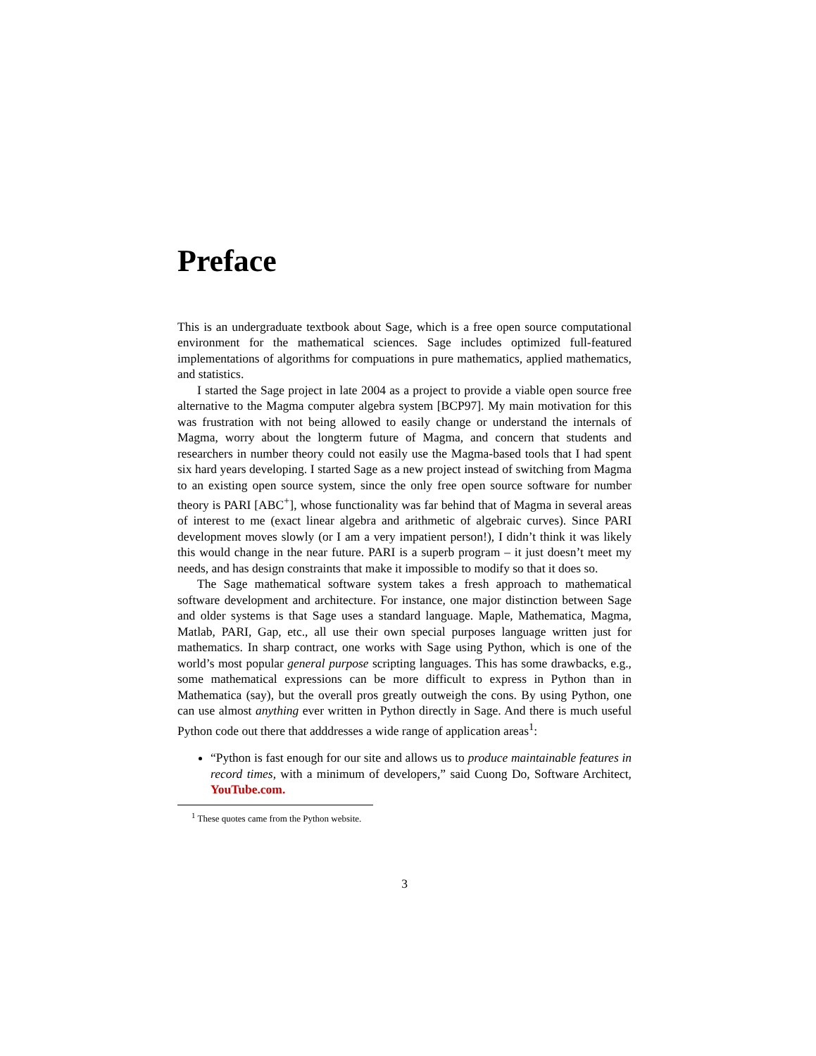Preface
This is an undergraduate textbook about Sage, which is a free open source computational environment for the mathematical sciences. Sage includes optimized full-featured implementations of algorithms for compuations in pure mathematics, applied mathematics, and statistics.
I started the Sage project in late 2004 as a project to provide a viable open source free alternative to the Magma computer algebra system [BCP97]. My main motivation for this was frustration with not being allowed to easily change or understand the internals of Magma, worry about the longterm future of Magma, and concern that students and researchers in number theory could not easily use the Magma-based tools that I had spent six hard years developing. I started Sage as a new project instead of switching from Magma to an existing open source system, since the only free open source software for number theory is PARI [ABC<sup>+</sup>], whose functionality was far behind that of Magma in several areas of interest to me (exact linear algebra and arithmetic of algebraic curves). Since PARI development moves slowly (or I am a very impatient person!), I didn’t think it was likely this would change in the near future. PARI is a superb program – it just doesn’t meet my needs, and has design constraints that make it impossible to modify so that it does so.
The Sage mathematical software system takes a fresh approach to mathematical software development and architecture. For instance, one major distinction between Sage and older systems is that Sage uses a standard language. Maple, Mathematica, Magma, Matlab, PARI, Gap, etc., all use their own special purposes language written just for mathematics. In sharp contract, one works with Sage using Python, which is one of the world’s most popular general purpose scripting languages. This has some drawbacks, e.g., some mathematical expressions can be more difficult to express in Python than in Mathematica (say), but the overall pros greatly outweigh the cons. By using Python, one can use almost anything ever written in Python directly in Sage. And there is much useful Python code out there that adddresses a wide range of application areas<sup>1</sup>:
“Python is fast enough for our site and allows us to produce maintainable features in record times, with a minimum of developers,” said Cuong Do, Software Architect, YouTube.com.
<sup>1</sup> These quotes came from the Python website.
3